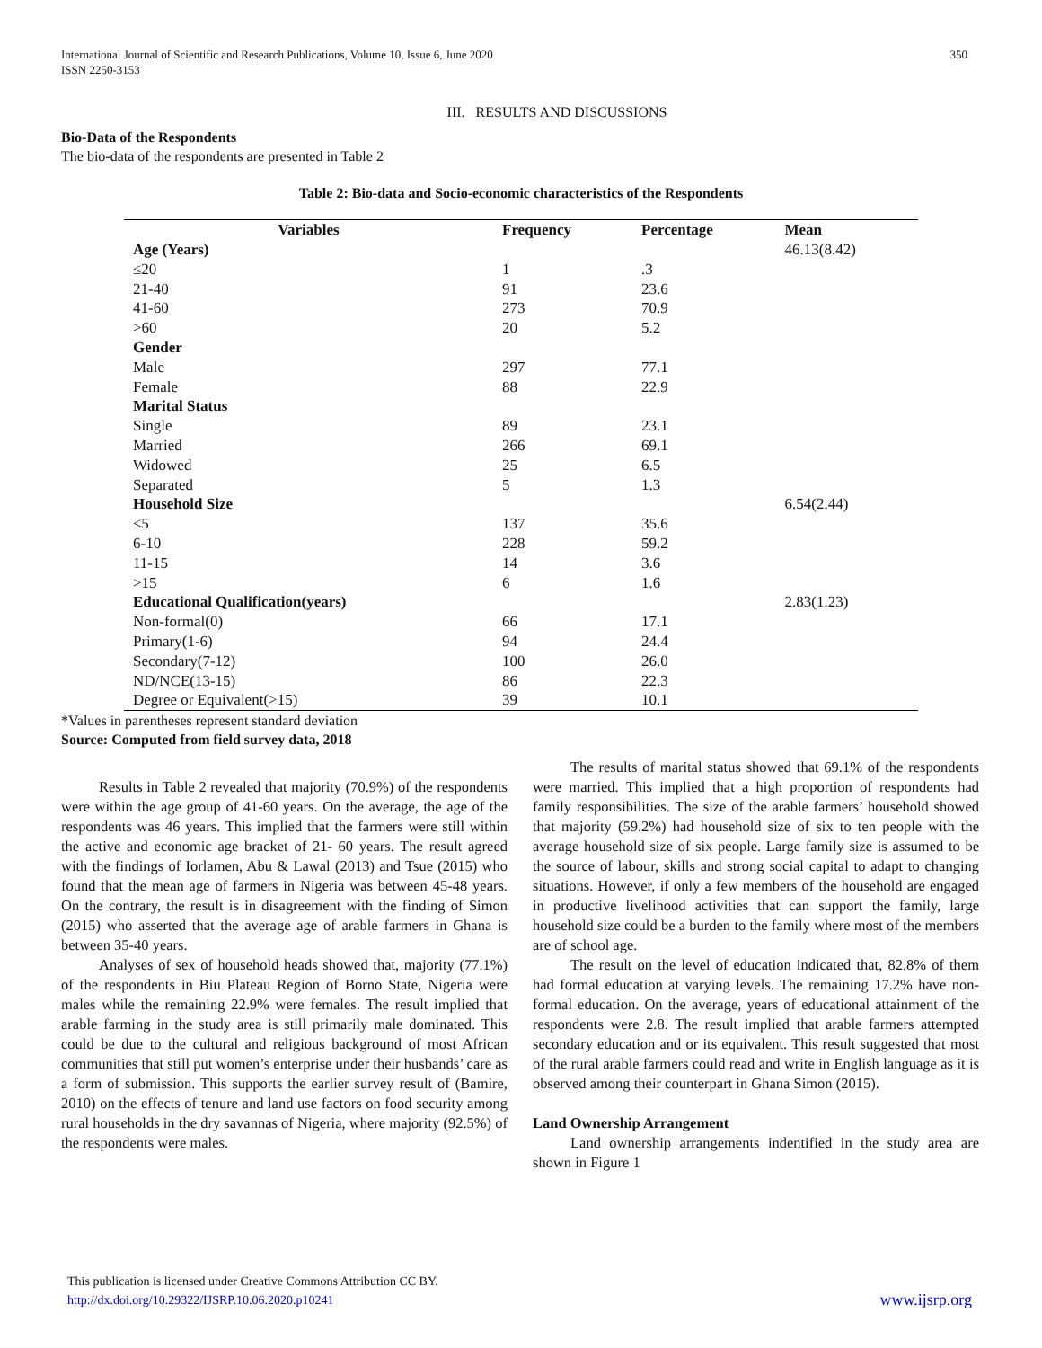International Journal of Scientific and Research Publications, Volume 10, Issue 6, June 2020
ISSN 2250-3153
350
III. RESULTS AND DISCUSSIONS
Bio-Data of the Respondents
The bio-data of the respondents are presented in Table 2
Table 2: Bio-data and Socio-economic characteristics of the Respondents
| Variables | Frequency | Percentage | Mean |
| --- | --- | --- | --- |
| Age (Years) | | | 46.13(8.42) |
| ≤20 | 1 | .3 | |
| 21-40 | 91 | 23.6 | |
| 41-60 | 273 | 70.9 | |
| >60 | 20 | 5.2 | |
| Gender | | | |
| Male | 297 | 77.1 | |
| Female | 88 | 22.9 | |
| Marital Status | | | |
| Single | 89 | 23.1 | |
| Married | 266 | 69.1 | |
| Widowed | 25 | 6.5 | |
| Separated | 5 | 1.3 | |
| Household Size | | | 6.54(2.44) |
| ≤5 | 137 | 35.6 | |
| 6-10 | 228 | 59.2 | |
| 11-15 | 14 | 3.6 | |
| >15 | 6 | 1.6 | |
| Educational Qualification(years) | | | 2.83(1.23) |
| Non-formal(0) | 66 | 17.1 | |
| Primary(1-6) | 94 | 24.4 | |
| Secondary(7-12) | 100 | 26.0 | |
| ND/NCE(13-15) | 86 | 22.3 | |
| Degree or Equivalent(>15) | 39 | 10.1 | |
*Values in parentheses represent standard deviation
Source: Computed from field survey data, 2018
Results in Table 2 revealed that majority (70.9%) of the respondents were within the age group of 41-60 years. On the average, the age of the respondents was 46 years. This implied that the farmers were still within the active and economic age bracket of 21- 60 years. The result agreed with the findings of Iorlamen, Abu & Lawal (2013) and Tsue (2015) who found that the mean age of farmers in Nigeria was between 45-48 years. On the contrary, the result is in disagreement with the finding of Simon (2015) who asserted that the average age of arable farmers in Ghana is between 35-40 years.
Analyses of sex of household heads showed that, majority (77.1%) of the respondents in Biu Plateau Region of Borno State, Nigeria were males while the remaining 22.9% were females. The result implied that arable farming in the study area is still primarily male dominated. This could be due to the cultural and religious background of most African communities that still put women’s enterprise under their husbands’ care as a form of submission. This supports the earlier survey result of (Bamire, 2010) on the effects of tenure and land use factors on food security among rural households in the dry savannas of Nigeria, where majority (92.5%) of the respondents were males.
The results of marital status showed that 69.1% of the respondents were married. This implied that a high proportion of respondents had family responsibilities. The size of the arable farmers’ household showed that majority (59.2%) had household size of six to ten people with the average household size of six people. Large family size is assumed to be the source of labour, skills and strong social capital to adapt to changing situations. However, if only a few members of the household are engaged in productive livelihood activities that can support the family, large household size could be a burden to the family where most of the members are of school age.
The result on the level of education indicated that, 82.8% of them had formal education at varying levels. The remaining 17.2% have non-formal education. On the average, years of educational attainment of the respondents were 2.8. The result implied that arable farmers attempted secondary education and or its equivalent. This result suggested that most of the rural arable farmers could read and write in English language as it is observed among their counterpart in Ghana Simon (2015).
Land Ownership Arrangement
Land ownership arrangements indentified in the study area are shown in Figure 1
This publication is licensed under Creative Commons Attribution CC BY.
http://dx.doi.org/10.29322/IJSRP.10.06.2020.p10241 www.ijsrp.org